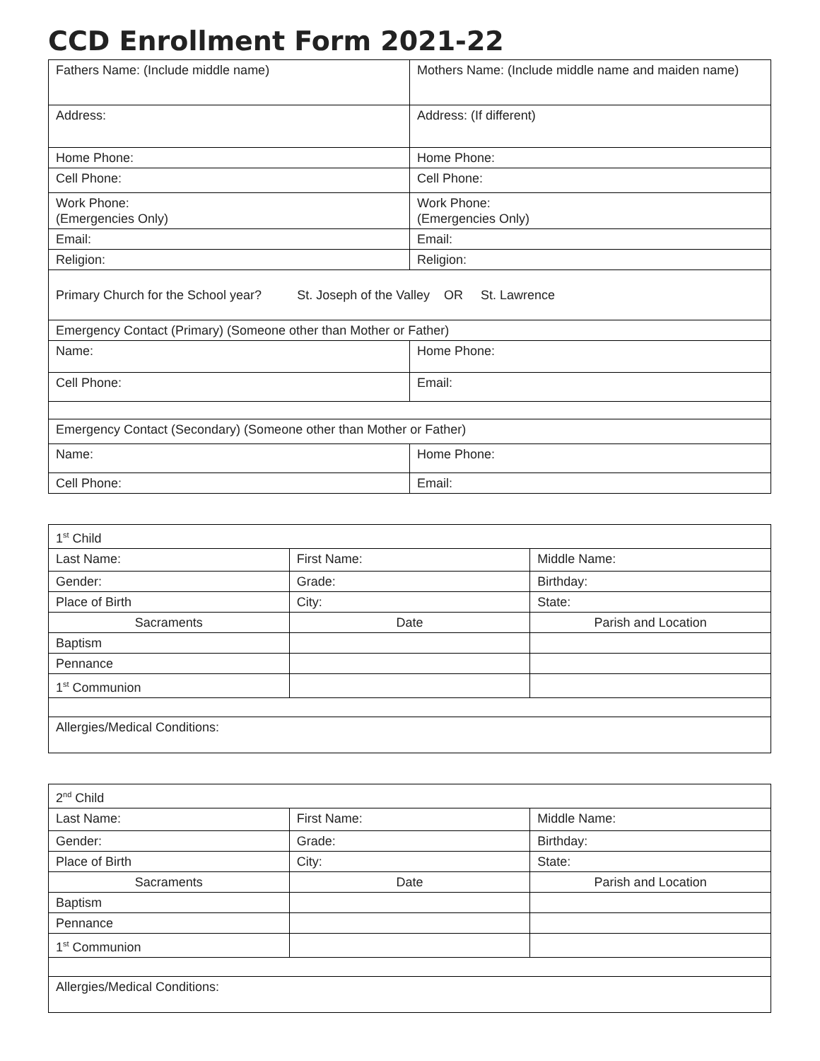CCD Enrollment Form 2021-22
| Fathers Name: (Include middle name) | Mothers Name: (Include middle name and maiden name) |
| Address: | Address: (If different) |
| Home Phone: | Home Phone: |
| Cell Phone: | Cell Phone: |
| Work Phone: (Emergencies Only) | Work Phone: (Emergencies Only) |
| Email: | Email: |
| Religion: | Religion: |
| Primary Church for the School year? St. Joseph of the Valley OR St. Lawrence | |
| Emergency Contact (Primary) (Someone other than Mother or Father) | |
| Name: | Home Phone: |
| Cell Phone: | Email: |
| Emergency Contact (Secondary) (Someone other than Mother or Father) | |
| Name: | Home Phone: |
| Cell Phone: | Email: |
| 1<sup>st</sup> Child | | |
| Last Name: | First Name: | Middle Name: |
| Gender: | Grade: | Birthday: |
| Place of Birth | City: | State: |
| Sacraments | Date | Parish and Location |
| Baptism | | |
| Pennance | | |
| 1<sup>st</sup> Communion | | |
| Allergies/Medical Conditions: | | |
| 2<sup>nd</sup> Child | | |
| Last Name: | First Name: | Middle Name: |
| Gender: | Grade: | Birthday: |
| Place of Birth | City: | State: |
| Sacraments | Date | Parish and Location |
| Baptism | | |
| Pennance | | |
| 1<sup>st</sup> Communion | | |
| Allergies/Medical Conditions: | | |